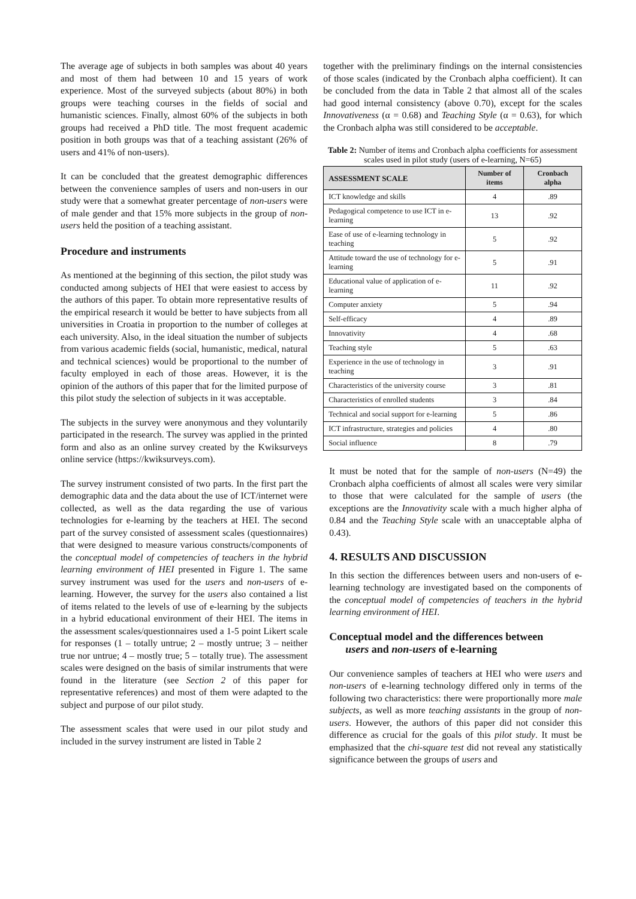The average age of subjects in both samples was about 40 years and most of them had between 10 and 15 years of work experience. Most of the surveyed subjects (about 80%) in both groups were teaching courses in the fields of social and humanistic sciences. Finally, almost 60% of the subjects in both groups had received a PhD title. The most frequent academic position in both groups was that of a teaching assistant (26% of users and 41% of non-users).
It can be concluded that the greatest demographic differences between the convenience samples of users and non-users in our study were that a somewhat greater percentage of non-users were of male gender and that 15% more subjects in the group of non-users held the position of a teaching assistant.
Procedure and instruments
As mentioned at the beginning of this section, the pilot study was conducted among subjects of HEI that were easiest to access by the authors of this paper. To obtain more representative results of the empirical research it would be better to have subjects from all universities in Croatia in proportion to the number of colleges at each university. Also, in the ideal situation the number of subjects from various academic fields (social, humanistic, medical, natural and technical sciences) would be proportional to the number of faculty employed in each of those areas. However, it is the opinion of the authors of this paper that for the limited purpose of this pilot study the selection of subjects in it was acceptable.
The subjects in the survey were anonymous and they voluntarily participated in the research. The survey was applied in the printed form and also as an online survey created by the Kwiksurveys online service (https://kwiksurveys.com).
The survey instrument consisted of two parts. In the first part the demographic data and the data about the use of ICT/internet were collected, as well as the data regarding the use of various technologies for e-learning by the teachers at HEI. The second part of the survey consisted of assessment scales (questionnaires) that were designed to measure various constructs/components of the conceptual model of competencies of teachers in the hybrid learning environment of HEI presented in Figure 1. The same survey instrument was used for the users and non-users of e-learning. However, the survey for the users also contained a list of items related to the levels of use of e-learning by the subjects in a hybrid educational environment of their HEI. The items in the assessment scales/questionnaires used a 1-5 point Likert scale for responses (1 – totally untrue; 2 – mostly untrue; 3 – neither true nor untrue; 4 – mostly true; 5 – totally true). The assessment scales were designed on the basis of similar instruments that were found in the literature (see Section 2 of this paper for representative references) and most of them were adapted to the subject and purpose of our pilot study.
The assessment scales that were used in our pilot study and included in the survey instrument are listed in Table 2
together with the preliminary findings on the internal consistencies of those scales (indicated by the Cronbach alpha coefficient). It can be concluded from the data in Table 2 that almost all of the scales had good internal consistency (above 0.70), except for the scales Innovativeness (α = 0.68) and Teaching Style (α = 0.63), for which the Cronbach alpha was still considered to be acceptable.
Table 2: Number of items and Cronbach alpha coefficients for assessment scales used in pilot study (users of e-learning, N=65)
| ASSESSMENT SCALE | Number of items | Cronbach alpha |
| --- | --- | --- |
| ICT knowledge and skills | 4 | .89 |
| Pedagogical competence to use ICT in e-learning | 13 | .92 |
| Ease of use of e-learning technology in teaching | 5 | .92 |
| Attitude toward the use of technology for e-learning | 5 | .91 |
| Educational value of application of e-learning | 11 | .92 |
| Computer anxiety | 5 | .94 |
| Self-efficacy | 4 | .89 |
| Innovativity | 4 | .68 |
| Teaching style | 5 | .63 |
| Experience in the use of technology in teaching | 3 | .91 |
| Characteristics of the university course | 3 | .81 |
| Characteristics of enrolled students | 3 | .84 |
| Technical and social support for e-learning | 5 | .86 |
| ICT infrastructure, strategies and policies | 4 | .80 |
| Social influence | 8 | .79 |
It must be noted that for the sample of non-users (N=49) the Cronbach alpha coefficients of almost all scales were very similar to those that were calculated for the sample of users (the exceptions are the Innovativity scale with a much higher alpha of 0.84 and the Teaching Style scale with an unacceptable alpha of 0.43).
4. RESULTS AND DISCUSSION
In this section the differences between users and non-users of e-learning technology are investigated based on the components of the conceptual model of competencies of teachers in the hybrid learning environment of HEI.
Conceptual model and the differences between
users and non-users of e-learning
Our convenience samples of teachers at HEI who were users and non-users of e-learning technology differed only in terms of the following two characteristics: there were proportionally more male subjects, as well as more teaching assistants in the group of non-users. However, the authors of this paper did not consider this difference as crucial for the goals of this pilot study. It must be emphasized that the chi-square test did not reveal any statistically significance between the groups of users and